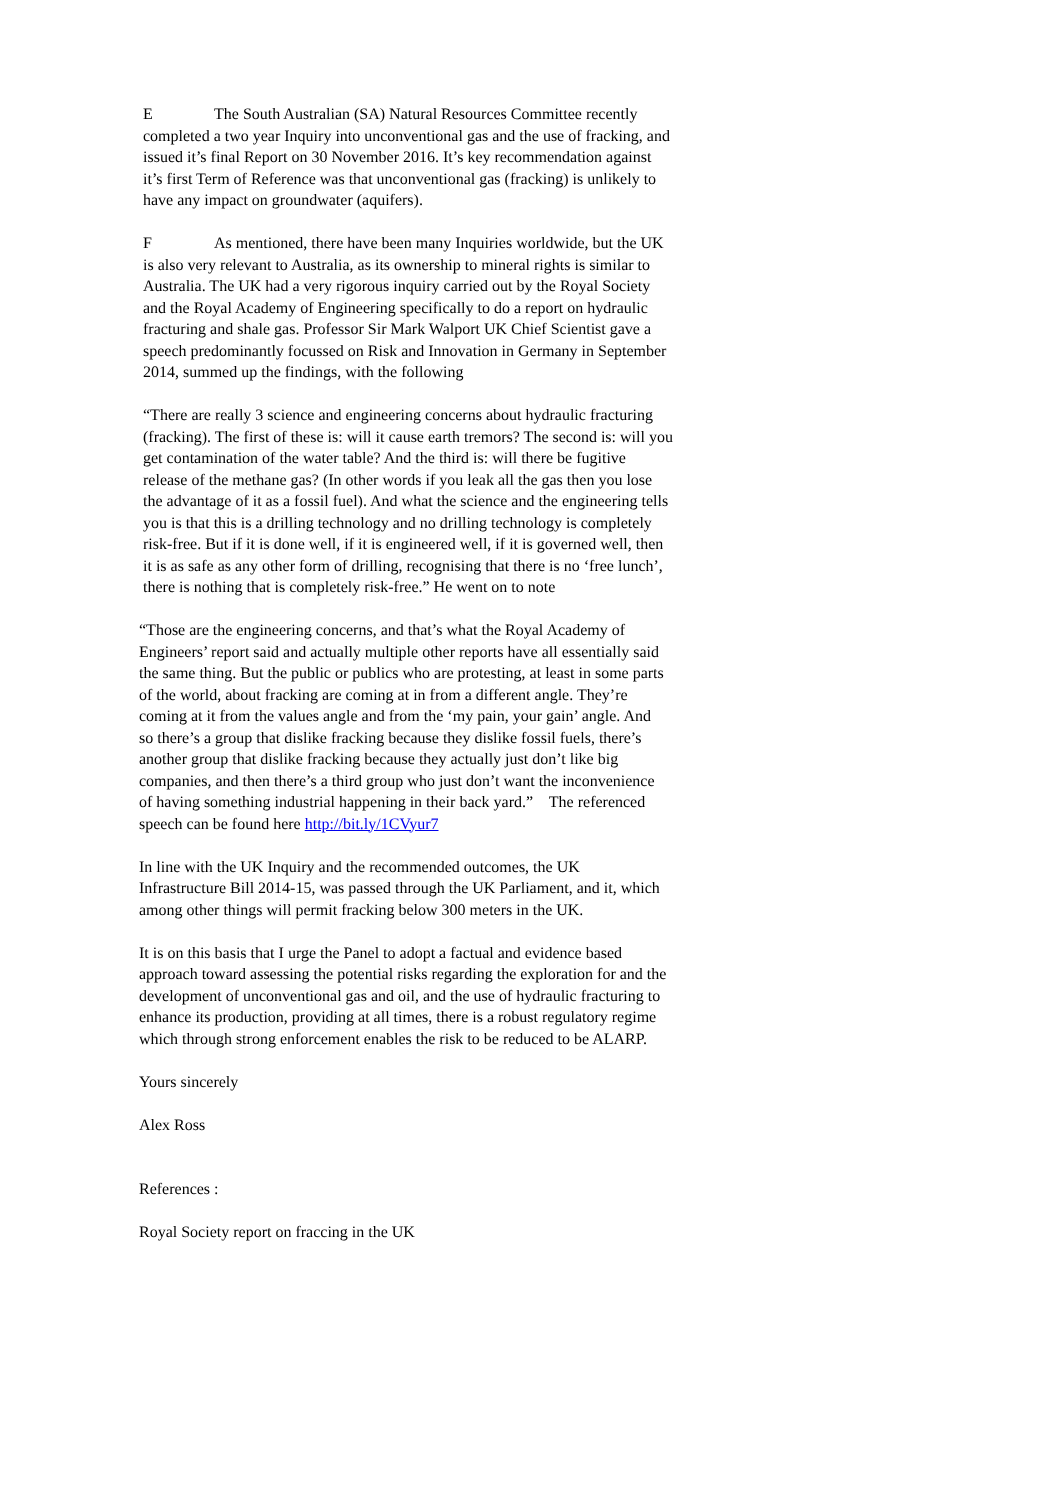E The South Australian (SA) Natural Resources Committee recently completed a two year Inquiry into unconventional gas and the use of fracking, and issued it’s final Report on 30 November 2016. It’s key recommendation against it’s first Term of Reference was that unconventional gas (fracking) is unlikely to have any impact on groundwater (aquifers).
F As mentioned, there have been many Inquiries worldwide, but the UK is also very relevant to Australia, as its ownership to mineral rights is similar to Australia. The UK had a very rigorous inquiry carried out by the Royal Society and the Royal Academy of Engineering specifically to do a report on hydraulic fracturing and shale gas. Professor Sir Mark Walport UK Chief Scientist gave a speech predominantly focussed on Risk and Innovation in Germany in September 2014, summed up the findings, with the following
“There are really 3 science and engineering concerns about hydraulic fracturing (fracking). The first of these is: will it cause earth tremors? The second is: will you get contamination of the water table? And the third is: will there be fugitive release of the methane gas? (In other words if you leak all the gas then you lose the advantage of it as a fossil fuel). And what the science and the engineering tells you is that this is a drilling technology and no drilling technology is completely risk-free. But if it is done well, if it is engineered well, if it is governed well, then it is as safe as any other form of drilling, recognising that there is no ‘free lunch’, there is nothing that is completely risk-free.” He went on to note
“Those are the engineering concerns, and that’s what the Royal Academy of Engineers’ report said and actually multiple other reports have all essentially said the same thing. But the public or publics who are protesting, at least in some parts of the world, about fracking are coming at in from a different angle. They’re coming at it from the values angle and from the ‘my pain, your gain’ angle. And so there’s a group that dislike fracking because they dislike fossil fuels, there’s another group that dislike fracking because they actually just don’t like big companies, and then there’s a third group who just don’t want the inconvenience of having something industrial happening in their back yard.” The referenced speech can be found here http://bit.ly/1CVyur7
In line with the UK Inquiry and the recommended outcomes, the UK Infrastructure Bill 2014-15, was passed through the UK Parliament, and it, which among other things will permit fracking below 300 meters in the UK.
It is on this basis that I urge the Panel to adopt a factual and evidence based approach toward assessing the potential risks regarding the exploration for and the development of unconventional gas and oil, and the use of hydraulic fracturing to enhance its production, providing at all times, there is a robust regulatory regime which through strong enforcement enables the risk to be reduced to be ALARP.
Yours sincerely
Alex Ross
References :
Royal Society report on fraccing in the UK